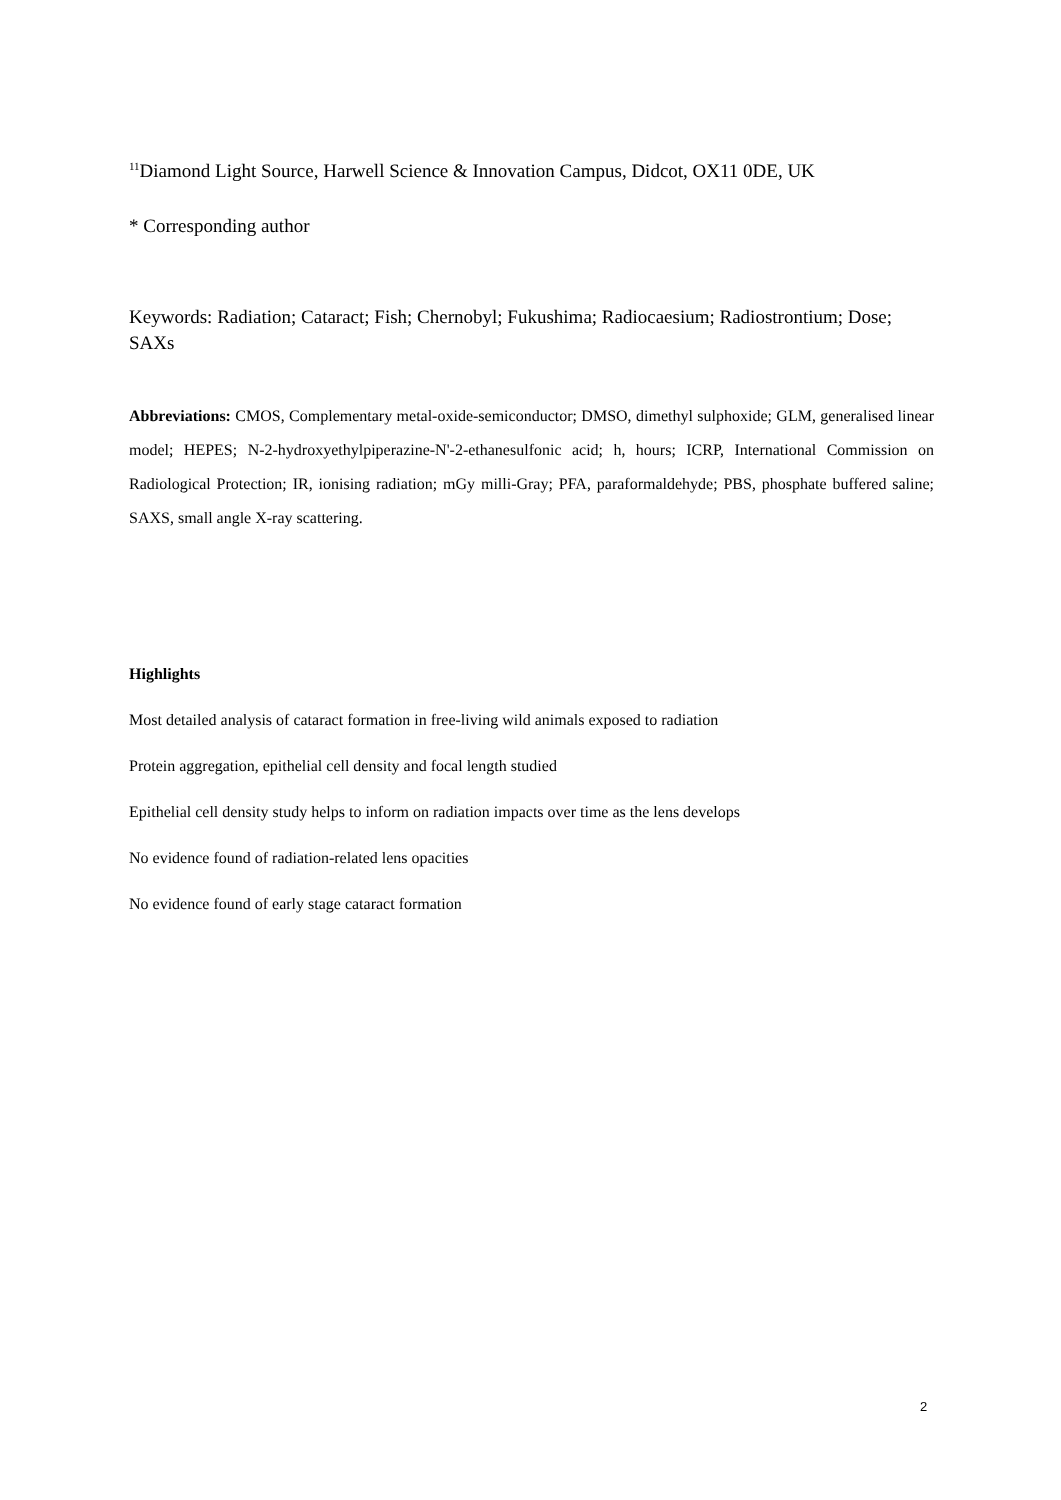<sup>11</sup> Diamond Light Source, Harwell Science & Innovation Campus, Didcot, OX11 0DE, UK
* Corresponding author
Keywords: Radiation; Cataract; Fish; Chernobyl; Fukushima; Radiocaesium; Radiostrontium; Dose; SAXs
Abbreviations: CMOS, Complementary metal-oxide-semiconductor; DMSO, dimethyl sulphoxide; GLM, generalised linear model; HEPES; N-2-hydroxyethylpiperazine-N'-2-ethanesulfonic acid; h, hours; ICRP, International Commission on Radiological Protection; IR, ionising radiation; mGy milli-Gray; PFA, paraformaldehyde; PBS, phosphate buffered saline; SAXS, small angle X-ray scattering.
Highlights
Most detailed analysis of cataract formation in free-living wild animals exposed to radiation
Protein aggregation, epithelial cell density and focal length studied
Epithelial cell density study helps to inform on radiation impacts over time as the lens develops
No evidence found of radiation-related lens opacities
No evidence found of early stage cataract formation
2